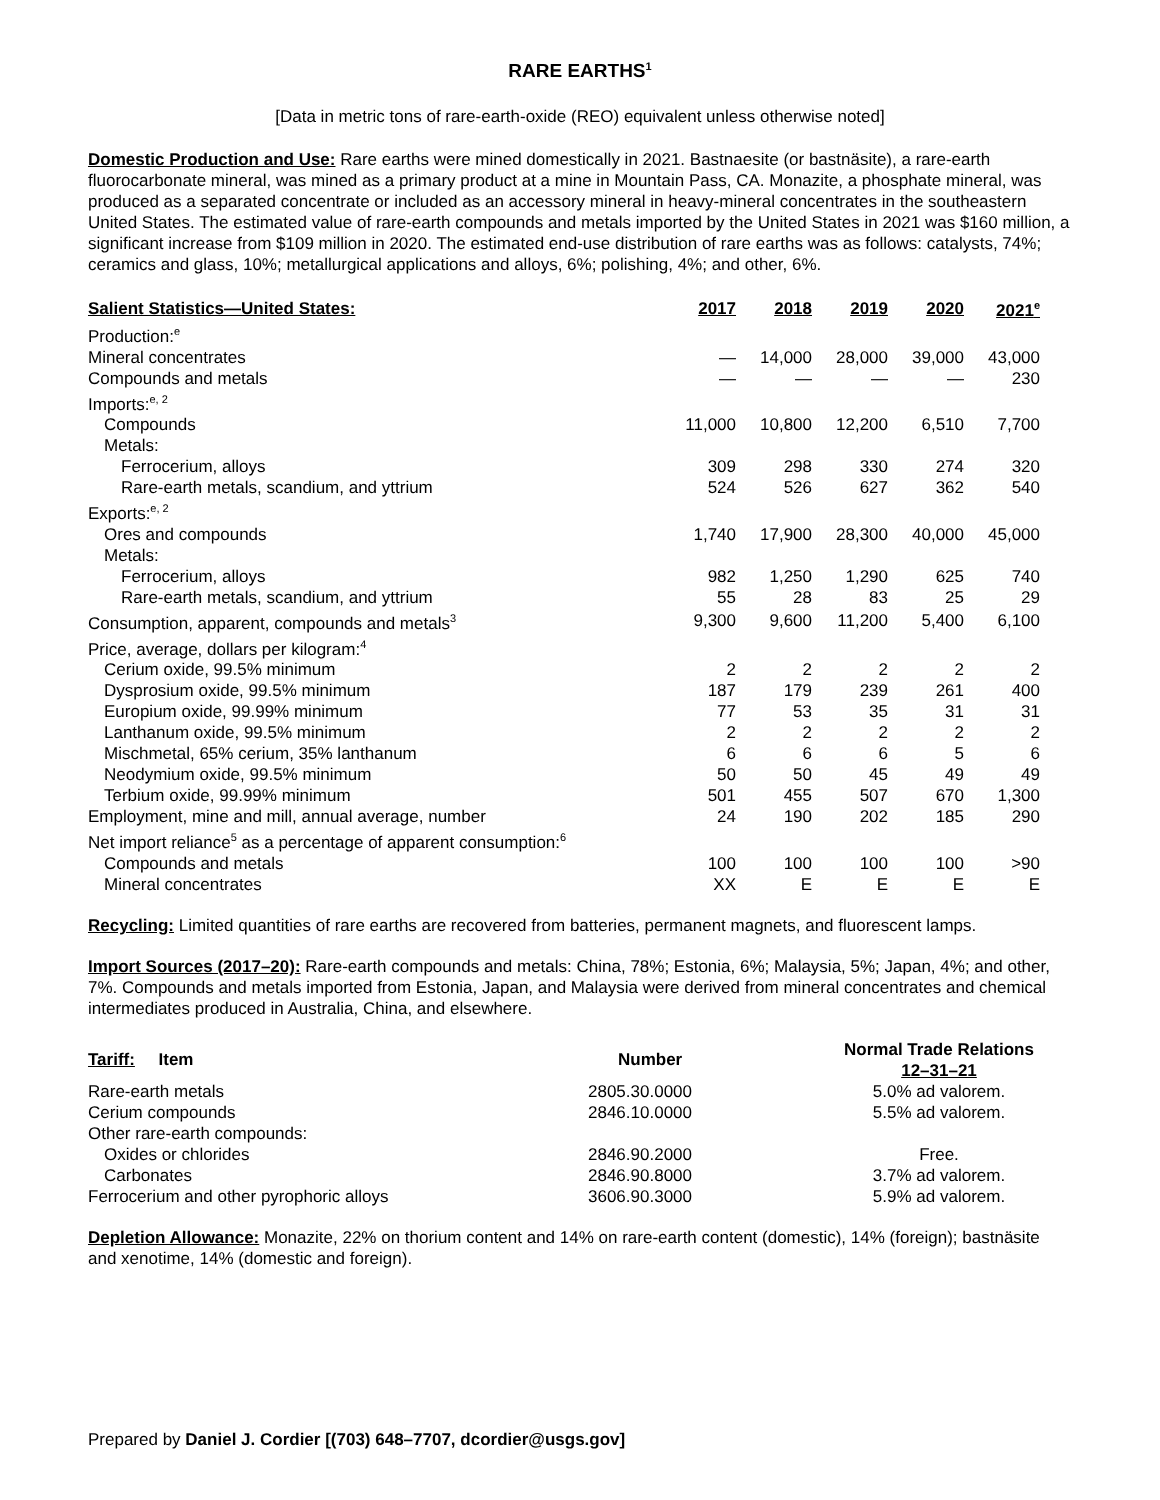RARE EARTHS<sup>1</sup>
[Data in metric tons of rare-earth-oxide (REO) equivalent unless otherwise noted]
Domestic Production and Use: Rare earths were mined domestically in 2021. Bastnaesite (or bastnäsite), a rare-earth fluorocarbonate mineral, was mined as a primary product at a mine in Mountain Pass, CA. Monazite, a phosphate mineral, was produced as a separated concentrate or included as an accessory mineral in heavy-mineral concentrates in the southeastern United States. The estimated value of rare-earth compounds and metals imported by the United States in 2021 was $160 million, a significant increase from $109 million in 2020. The estimated end-use distribution of rare earths was as follows: catalysts, 74%; ceramics and glass, 10%; metallurgical applications and alloys, 6%; polishing, 4%; and other, 6%.
| Salient Statistics—United States: | 2017 | 2018 | 2019 | 2020 | 2021<sup>e</sup> |
| --- | --- | --- | --- | --- | --- |
| Production:<sup>e</sup> | | | | | |
| Mineral concentrates | — | 14,000 | 28,000 | 39,000 | 43,000 |
| Compounds and metals | — | — | — | — | 230 |
| Imports:<sup>e, 2</sup> | | | | | |
| Compounds | 11,000 | 10,800 | 12,200 | 6,510 | 7,700 |
| Metals: | | | | | |
| Ferrocerium, alloys | 309 | 298 | 330 | 274 | 320 |
| Rare-earth metals, scandium, and yttrium | 524 | 526 | 627 | 362 | 540 |
| Exports:<sup>e, 2</sup> | | | | | |
| Ores and compounds | 1,740 | 17,900 | 28,300 | 40,000 | 45,000 |
| Metals: | | | | | |
| Ferrocerium, alloys | 982 | 1,250 | 1,290 | 625 | 740 |
| Rare-earth metals, scandium, and yttrium | 55 | 28 | 83 | 25 | 29 |
| Consumption, apparent, compounds and metals<sup>3</sup> | 9,300 | 9,600 | 11,200 | 5,400 | 6,100 |
| Price, average, dollars per kilogram:<sup>4</sup> | | | | | |
| Cerium oxide, 99.5% minimum | 2 | 2 | 2 | 2 | 2 |
| Dysprosium oxide, 99.5% minimum | 187 | 179 | 239 | 261 | 400 |
| Europium oxide, 99.99% minimum | 77 | 53 | 35 | 31 | 31 |
| Lanthanum oxide, 99.5% minimum | 2 | 2 | 2 | 2 | 2 |
| Mischmetal, 65% cerium, 35% lanthanum | 6 | 6 | 6 | 5 | 6 |
| Neodymium oxide, 99.5% minimum | 50 | 50 | 45 | 49 | 49 |
| Terbium oxide, 99.99% minimum | 501 | 455 | 507 | 670 | 1,300 |
| Employment, mine and mill, annual average, number | 24 | 190 | 202 | 185 | 290 |
| Net import reliance<sup>5</sup> as a percentage of apparent consumption:<sup>6</sup> | | | | | |
| Compounds and metals | 100 | 100 | 100 | 100 | >90 |
| Mineral concentrates | XX | E | E | E | E |
Recycling: Limited quantities of rare earths are recovered from batteries, permanent magnets, and fluorescent lamps.
Import Sources (2017–20): Rare-earth compounds and metals: China, 78%; Estonia, 6%; Malaysia, 5%; Japan, 4%; and other, 7%. Compounds and metals imported from Estonia, Japan, and Malaysia were derived from mineral concentrates and chemical intermediates produced in Australia, China, and elsewhere.
| Tariff: Item | Number | Normal Trade Relations 12–31–21 |
| --- | --- | --- |
| Rare-earth metals | 2805.30.0000 | 5.0% ad valorem. |
| Cerium compounds | 2846.10.0000 | 5.5% ad valorem. |
| Other rare-earth compounds: | | |
| Oxides or chlorides | 2846.90.2000 | Free. |
| Carbonates | 2846.90.8000 | 3.7% ad valorem. |
| Ferrocerium and other pyrophoric alloys | 3606.90.3000 | 5.9% ad valorem. |
Depletion Allowance: Monazite, 22% on thorium content and 14% on rare-earth content (domestic), 14% (foreign); bastnäsite and xenotime, 14% (domestic and foreign).
Prepared by Daniel J. Cordier [(703) 648–7707, dcordier@usgs.gov]